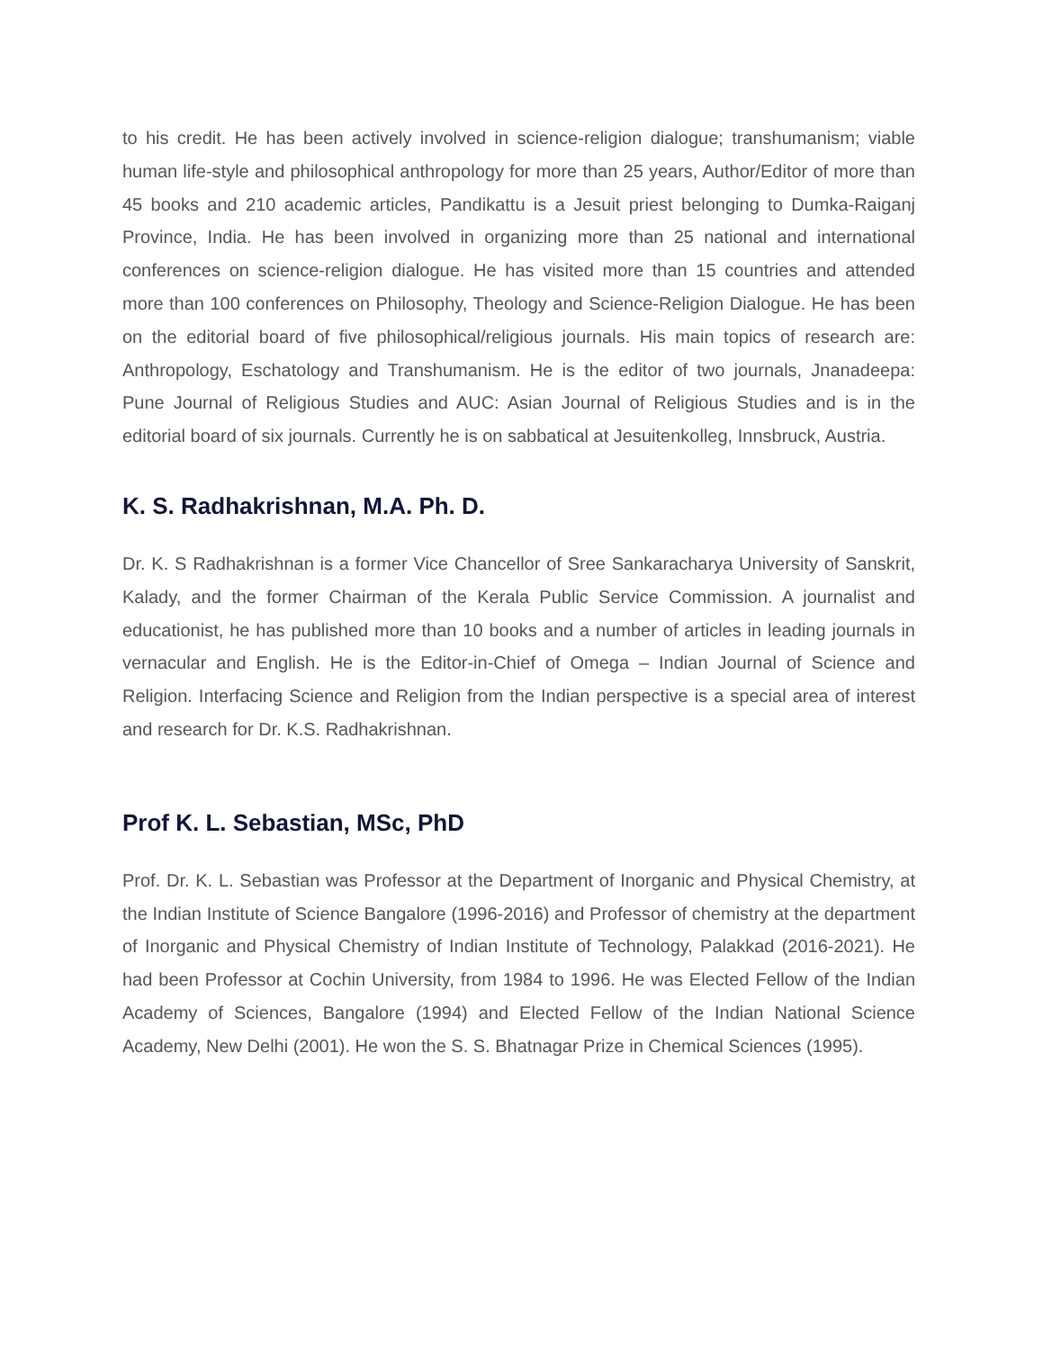to his credit. He has been actively involved in science-religion dialogue; transhumanism; viable human life-style and philosophical anthropology for more than 25 years, Author/Editor of more than 45 books and 210 academic articles, Pandikattu is a Jesuit priest belonging to Dumka-Raiganj Province, India. He has been involved in organizing more than 25 national and international conferences on science-religion dialogue. He has visited more than 15 countries and attended more than 100 conferences on Philosophy, Theology and Science-Religion Dialogue. He has been on the editorial board of five philosophical/religious journals. His main topics of research are: Anthropology, Eschatology and Transhumanism. He is the editor of two journals, Jnanadeepa: Pune Journal of Religious Studies and AUC: Asian Journal of Religious Studies and is in the editorial board of six journals. Currently he is on sabbatical at Jesuitenkolleg, Innsbruck, Austria.
K. S. Radhakrishnan, M.A. Ph. D.
Dr. K. S Radhakrishnan is a former Vice Chancellor of Sree Sankaracharya University of Sanskrit, Kalady, and the former Chairman of the Kerala Public Service Commission. A journalist and educationist, he has published more than 10 books and a number of articles in leading journals in vernacular and English. He is the Editor-in-Chief of Omega – Indian Journal of Science and Religion. Interfacing Science and Religion from the Indian perspective is a special area of interest and research for Dr. K.S. Radhakrishnan.
Prof K. L. Sebastian, MSc, PhD
Prof. Dr. K. L. Sebastian was Professor at the Department of Inorganic and Physical Chemistry, at the Indian Institute of Science Bangalore (1996-2016) and Professor of chemistry at the department of Inorganic and Physical Chemistry of Indian Institute of Technology, Palakkad (2016-2021). He had been Professor at Cochin University, from 1984 to 1996. He was Elected Fellow of the Indian Academy of Sciences, Bangalore (1994) and Elected Fellow of the Indian National Science Academy, New Delhi (2001). He won the S. S. Bhatnagar Prize in Chemical Sciences (1995).